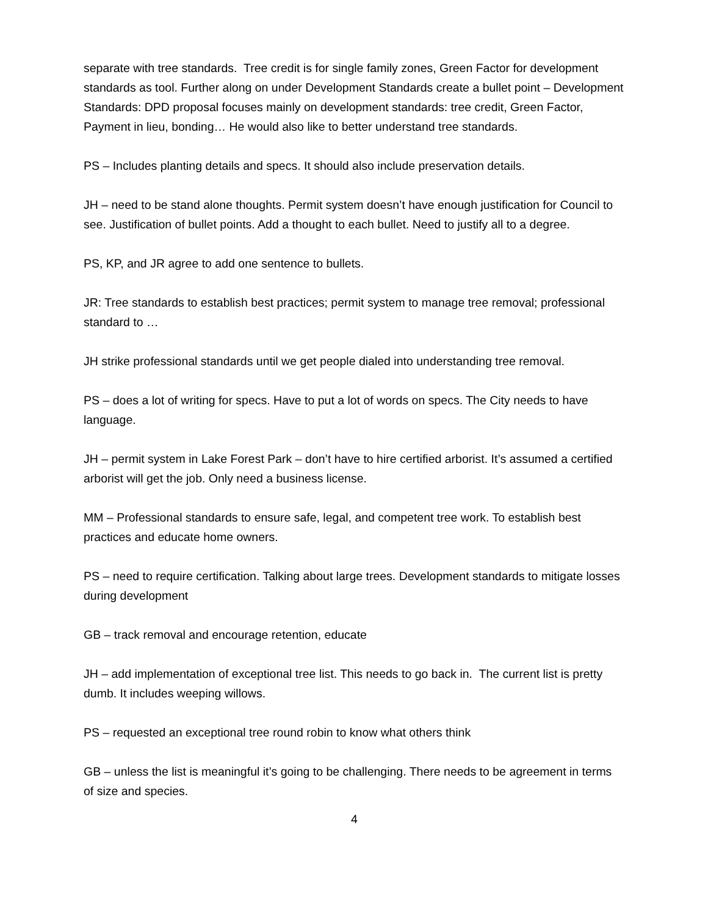separate with tree standards. Tree credit is for single family zones, Green Factor for development standards as tool. Further along on under Development Standards create a bullet point – Development Standards: DPD proposal focuses mainly on development standards: tree credit, Green Factor, Payment in lieu, bonding… He would also like to better understand tree standards.
PS – Includes planting details and specs. It should also include preservation details.
JH – need to be stand alone thoughts. Permit system doesn’t have enough justification for Council to see. Justification of bullet points. Add a thought to each bullet. Need to justify all to a degree.
PS, KP, and JR agree to add one sentence to bullets.
JR: Tree standards to establish best practices; permit system to manage tree removal; professional standard to …
JH strike professional standards until we get people dialed into understanding tree removal.
PS – does a lot of writing for specs. Have to put a lot of words on specs. The City needs to have language.
JH – permit system in Lake Forest Park – don’t have to hire certified arborist. It’s assumed a certified arborist will get the job. Only need a business license.
MM – Professional standards to ensure safe, legal, and competent tree work. To establish best practices and educate home owners.
PS – need to require certification. Talking about large trees. Development standards to mitigate losses during development
GB – track removal and encourage retention, educate
JH – add implementation of exceptional tree list. This needs to go back in. The current list is pretty dumb. It includes weeping willows.
PS – requested an exceptional tree round robin to know what others think
GB – unless the list is meaningful it’s going to be challenging. There needs to be agreement in terms of size and species.
4